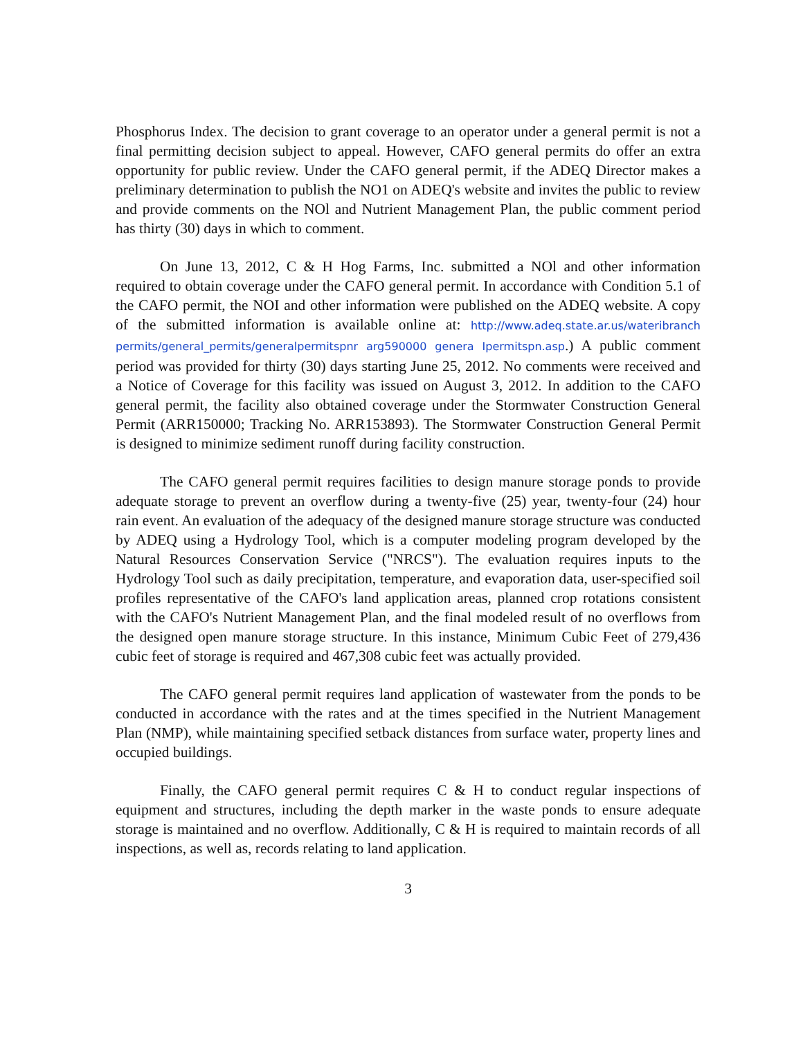Phosphorus Index. The decision to grant coverage to an operator under a general permit is not a final permitting decision subject to appeal. However, CAFO general permits do offer an extra opportunity for public review. Under the CAFO general permit, if the ADEQ Director makes a preliminary determination to publish the NO1 on ADEQ's website and invites the public to review and provide comments on the NOl and Nutrient Management Plan, the public comment period has thirty (30) days in which to comment.
On June 13, 2012, C & H Hog Farms, Inc. submitted a NOl and other information required to obtain coverage under the CAFO general permit. In accordance with Condition 5.1 of the CAFO permit, the NOI and other information were published on the ADEQ website. A copy of the submitted information is available online at: http://www.adeq.state.ar.us/wateribranch permits/general_permits/generalpermitspnr arg590000 genera Ipermitspn.asp.) A public comment period was provided for thirty (30) days starting June 25, 2012. No comments were received and a Notice of Coverage for this facility was issued on August 3, 2012. In addition to the CAFO general permit, the facility also obtained coverage under the Stormwater Construction General Permit (ARR150000; Tracking No. ARR153893). The Stormwater Construction General Permit is designed to minimize sediment runoff during facility construction.
The CAFO general permit requires facilities to design manure storage ponds to provide adequate storage to prevent an overflow during a twenty-five (25) year, twenty-four (24) hour rain event. An evaluation of the adequacy of the designed manure storage structure was conducted by ADEQ using a Hydrology Tool, which is a computer modeling program developed by the Natural Resources Conservation Service ("NRCS"). The evaluation requires inputs to the Hydrology Tool such as daily precipitation, temperature, and evaporation data, user-specified soil profiles representative of the CAFO's land application areas, planned crop rotations consistent with the CAFO's Nutrient Management Plan, and the final modeled result of no overflows from the designed open manure storage structure. In this instance, Minimum Cubic Feet of 279,436 cubic feet of storage is required and 467,308 cubic feet was actually provided.
The CAFO general permit requires land application of wastewater from the ponds to be conducted in accordance with the rates and at the times specified in the Nutrient Management Plan (NMP), while maintaining specified setback distances from surface water, property lines and occupied buildings.
Finally, the CAFO general permit requires C & H to conduct regular inspections of equipment and structures, including the depth marker in the waste ponds to ensure adequate storage is maintained and no overflow. Additionally, C & H is required to maintain records of all inspections, as well as, records relating to land application.
3